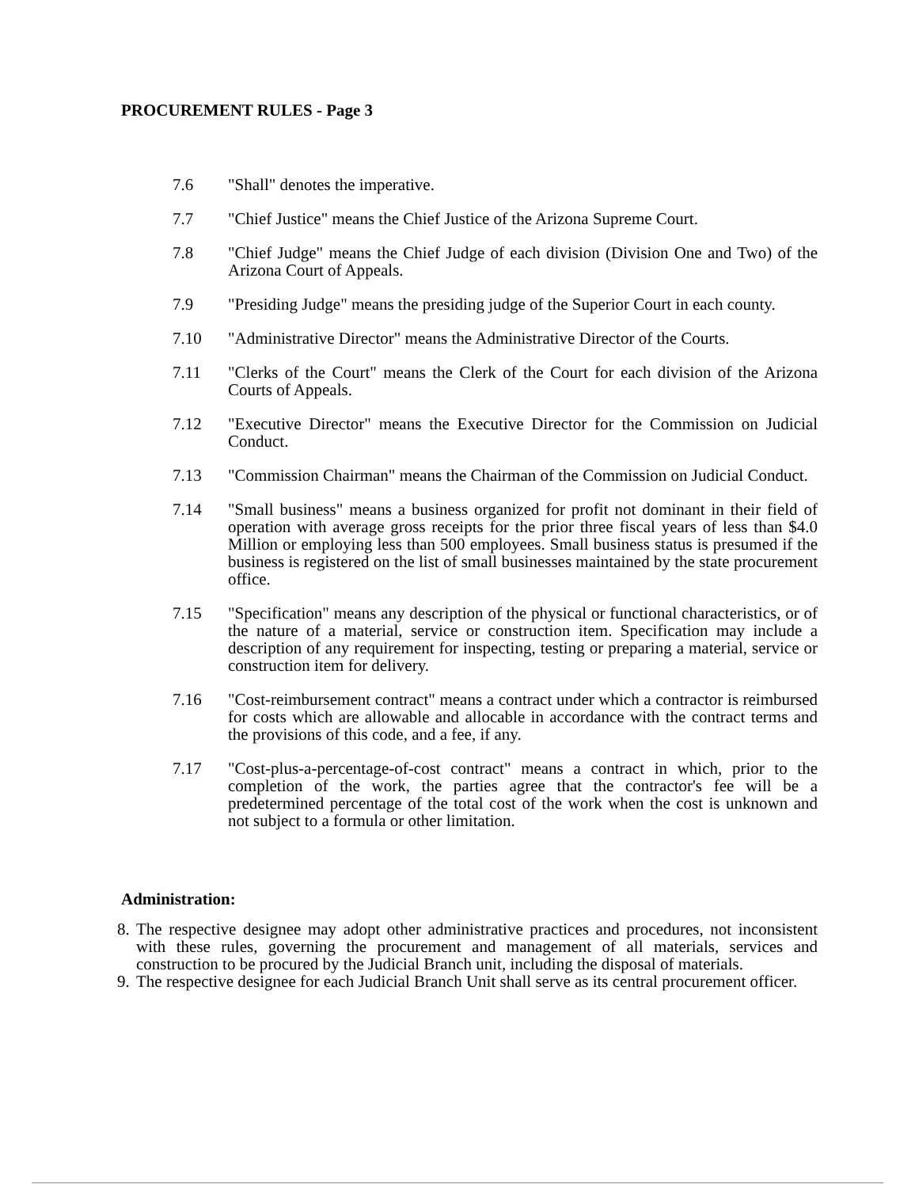PROCUREMENT RULES - Page 3
7.6 "Shall" denotes the imperative.
7.7 "Chief Justice" means the Chief Justice of the Arizona Supreme Court.
7.8 "Chief Judge" means the Chief Judge of each division (Division One and Two) of the Arizona Court of Appeals.
7.9 "Presiding Judge" means the presiding judge of the Superior Court in each county.
7.10 "Administrative Director" means the Administrative Director of the Courts.
7.11 "Clerks of the Court" means the Clerk of the Court for each division of the Arizona Courts of Appeals.
7.12 "Executive Director" means the Executive Director for the Commission on Judicial Conduct.
7.13 "Commission Chairman" means the Chairman of the Commission on Judicial Conduct.
7.14 "Small business" means a business organized for profit not dominant in their field of operation with average gross receipts for the prior three fiscal years of less than $4.0 Million or employing less than 500 employees. Small business status is presumed if the business is registered on the list of small businesses maintained by the state procurement office.
7.15 "Specification" means any description of the physical or functional characteristics, or of the nature of a material, service or construction item. Specification may include a description of any requirement for inspecting, testing or preparing a material, service or construction item for delivery.
7.16 "Cost-reimbursement contract" means a contract under which a contractor is reimbursed for costs which are allowable and allocable in accordance with the contract terms and the provisions of this code, and a fee, if any.
7.17 "Cost-plus-a-percentage-of-cost contract" means a contract in which, prior to the completion of the work, the parties agree that the contractor's fee will be a predetermined percentage of the total cost of the work when the cost is unknown and not subject to a formula or other limitation.
Administration:
8.
The respective designee may adopt other administrative practices and procedures, not inconsistent with these rules, governing the procurement and management of all materials, services and construction to be procured by the Judicial Branch unit, including the disposal of materials.
9.
The respective designee for each Judicial Branch Unit shall serve as its central procurement officer.